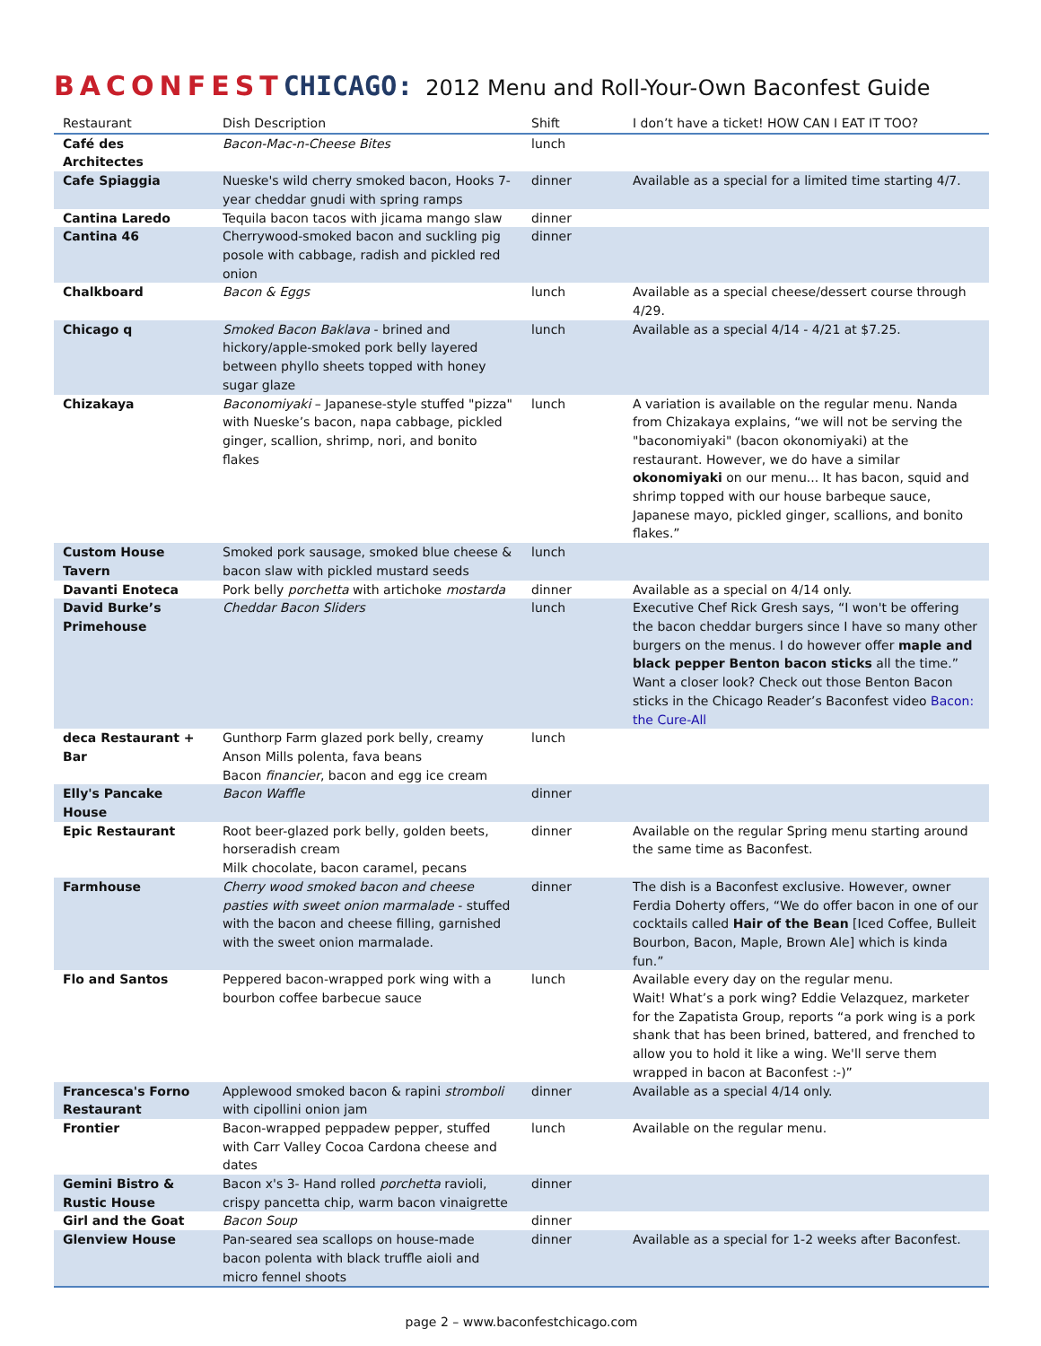BACONFESTCHICAGO: 2012 Menu and Roll-Your-Own Baconfest Guide
| Restaurant | Dish Description | Shift | I don’t have a ticket! HOW CAN I EAT IT TOO? |
| --- | --- | --- | --- |
| Café des Architectes | Bacon-Mac-n-Cheese Bites | lunch | |
| Cafe Spiaggia | Nueske's wild cherry smoked bacon, Hooks 7-year cheddar gnudi with spring ramps | dinner | Available as a special for a limited time starting 4/7. |
| Cantina Laredo | Tequila bacon tacos with jicama mango slaw | dinner | |
| Cantina 46 | Cherrywood-smoked bacon and suckling pig posole with cabbage, radish and pickled red onion | dinner | |
| Chalkboard | Bacon & Eggs | lunch | Available as a special cheese/dessert course through 4/29. |
| Chicago q | Smoked Bacon Baklava - brined and hickory/apple-smoked pork belly layered between phyllo sheets topped with honey sugar glaze | lunch | Available as a special 4/14 - 4/21 at $7.25. |
| Chizakaya | Baconomiyaki – Japanese-style stuffed "pizza" with Nueske’s bacon, napa cabbage, pickled ginger, scallion, shrimp, nori, and bonito flakes | lunch | A variation is available on the regular menu. Nanda from Chizakaya explains, “we will not be serving the "baconomiyaki" (bacon okonomiyaki) at the restaurant. However, we do have a similar okonomiyaki on our menu... It has bacon, squid and shrimp topped with our house barbeque sauce, Japanese mayo, pickled ginger, scallions, and bonito flakes.” |
| Custom House Tavern | Smoked pork sausage, smoked blue cheese & bacon slaw with pickled mustard seeds | lunch | |
| Davanti Enoteca | Pork belly porchetta with artichoke mostarda | dinner | Available as a special on 4/14 only. |
| David Burke’s Primehouse | Cheddar Bacon Sliders | lunch | Executive Chef Rick Gresh says, “I won't be offering the bacon cheddar burgers since I have so many other burgers on the menus. I do however offer maple and black pepper Benton bacon sticks all the time.” Want a closer look? Check out those Benton Bacon sticks in the Chicago Reader’s Baconfest video Bacon: the Cure-All |
| deca Restaurant + Bar | Gunthorp Farm glazed pork belly, creamy Anson Mills polenta, fava beans Bacon financier , bacon and egg ice cream | lunch | |
| Elly's Pancake House | Bacon Waffle | dinner | |
| Epic Restaurant | Root beer-glazed pork belly, golden beets, horseradish cream Milk chocolate, bacon caramel, pecans | dinner | Available on the regular Spring menu starting around the same time as Baconfest. |
| Farmhouse | Cherry wood smoked bacon and cheese pasties with sweet onion marmalade - stuffed with the bacon and cheese filling, garnished with the sweet onion marmalade. | dinner | The dish is a Baconfest exclusive. However, owner Ferdia Doherty offers, “We do offer bacon in one of our cocktails called Hair of the Bean [Iced Coffee, Bulleit Bourbon, Bacon, Maple, Brown Ale] which is kinda fun.” |
| Flo and Santos | Peppered bacon-wrapped pork wing with a bourbon coffee barbecue sauce | lunch | Available every day on the regular menu. Wait! What’s a pork wing? Eddie Velazquez, marketer for the Zapatista Group, reports “a pork wing is a pork shank that has been brined, battered, and frenched to allow you to hold it like a wing. We'll serve them wrapped in bacon at Baconfest :-)” |
| Francesca's Forno Restaurant | Applewood smoked bacon & rapini stromboli with cipollini onion jam | dinner | Available as a special 4/14 only. |
| Frontier | Bacon-wrapped peppadew pepper, stuffed with Carr Valley Cocoa Cardona cheese and dates | lunch | Available on the regular menu. |
| Gemini Bistro & Rustic House | Bacon x's 3- Hand rolled porchetta ravioli, crispy pancetta chip, warm bacon vinaigrette | dinner | |
| Girl and the Goat | Bacon Soup | dinner | |
| Glenview House | Pan-seared sea scallops on house-made bacon polenta with black truffle aioli and micro fennel shoots | dinner | Available as a special for 1-2 weeks after Baconfest. |
page 2 – www.baconfestchicago.com